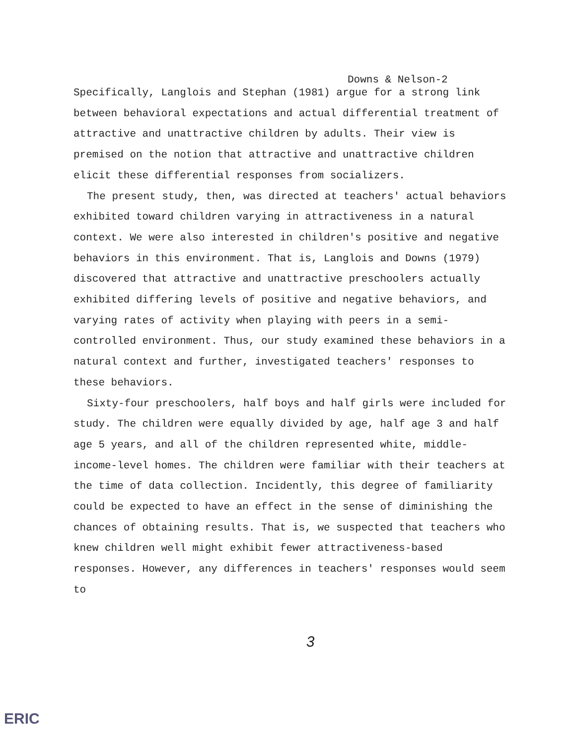Downs & Nelson-2
Specifically, Langlois and Stephan (1981) argue for a strong link between behavioral expectations and actual differential treatment of attractive and unattractive children by adults. Their view is premised on the notion that attractive and unattractive children elicit these differential responses from socializers.
The present study, then, was directed at teachers' actual behaviors exhibited toward children varying in attractiveness in a natural context. We were also interested in children's positive and negative behaviors in this environment. That is, Langlois and Downs (1979) discovered that attractive and unattractive preschoolers actually exhibited differing levels of positive and negative behaviors, and varying rates of activity when playing with peers in a semi-controlled environment. Thus, our study examined these behaviors in a natural context and further, investigated teachers' responses to these behaviors.
Sixty-four preschoolers, half boys and half girls were included for study. The children were equally divided by age, half age 3 and half age 5 years, and all of the children represented white, middle-income-level homes. The children were familiar with their teachers at the time of data collection. Incidently, this degree of familiarity could be expected to have an effect in the sense of diminishing the chances of obtaining results. That is, we suspected that teachers who knew children well might exhibit fewer attractiveness-based responses. However, any differences in teachers' responses would seem to
3
ERIC